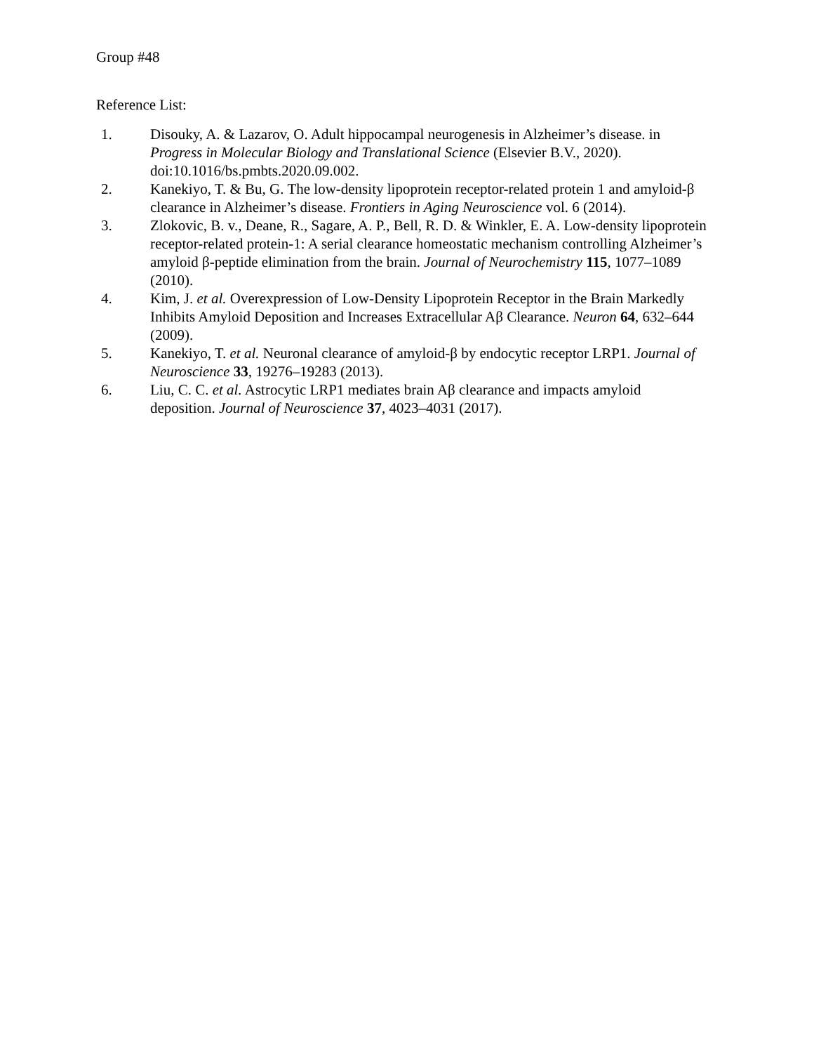Group #48
Reference List:
1. Disouky, A. & Lazarov, O. Adult hippocampal neurogenesis in Alzheimer’s disease. in Progress in Molecular Biology and Translational Science (Elsevier B.V., 2020). doi:10.1016/bs.pmbts.2020.09.002.
2. Kanekiyo, T. & Bu, G. The low-density lipoprotein receptor-related protein 1 and amyloid-β clearance in Alzheimer’s disease. Frontiers in Aging Neuroscience vol. 6 (2014).
3. Zlokovic, B. v., Deane, R., Sagare, A. P., Bell, R. D. & Winkler, E. A. Low-density lipoprotein receptor-related protein-1: A serial clearance homeostatic mechanism controlling Alzheimer’s amyloid β-peptide elimination from the brain. Journal of Neurochemistry 115, 1077–1089 (2010).
4. Kim, J. et al. Overexpression of Low-Density Lipoprotein Receptor in the Brain Markedly Inhibits Amyloid Deposition and Increases Extracellular Aβ Clearance. Neuron 64, 632–644 (2009).
5. Kanekiyo, T. et al. Neuronal clearance of amyloid-β by endocytic receptor LRP1. Journal of Neuroscience 33, 19276–19283 (2013).
6. Liu, C. C. et al. Astrocytic LRP1 mediates brain Aβ clearance and impacts amyloid deposition. Journal of Neuroscience 37, 4023–4031 (2017).